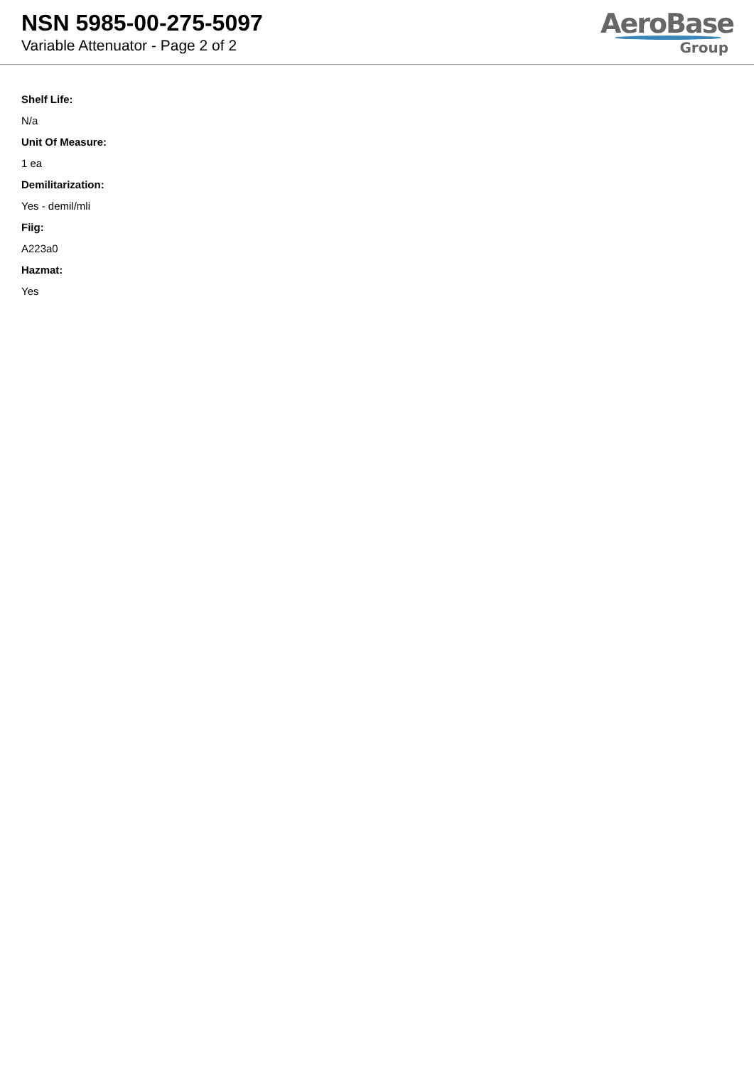NSN 5985-00-275-5097
Variable Attenuator - Page 2 of 2
AeroBase
Group
Shelf Life:
N/a
Unit Of Measure:
1 ea
Demilitarization:
Yes - demil/mli
Fiig:
A223a0
Hazmat:
Yes